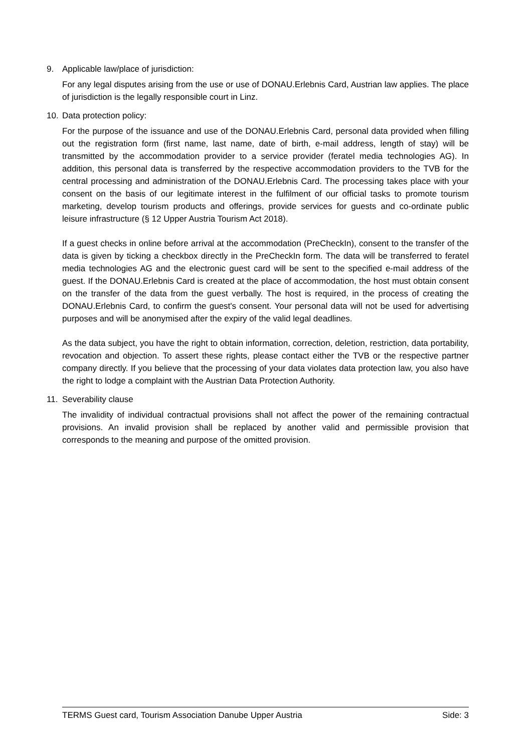9. Applicable law/place of jurisdiction:
For any legal disputes arising from the use or use of DONAU.Erlebnis Card, Austrian law applies. The place of jurisdiction is the legally responsible court in Linz.
10. Data protection policy:
For the purpose of the issuance and use of the DONAU.Erlebnis Card, personal data provided when filling out the registration form (first name, last name, date of birth, e-mail address, length of stay) will be transmitted by the accommodation provider to a service provider (feratel media technologies AG). In addition, this personal data is transferred by the respective accommodation providers to the TVB for the central processing and administration of the DONAU.Erlebnis Card. The processing takes place with your consent on the basis of our legitimate interest in the fulfilment of our official tasks to promote tourism marketing, develop tourism products and offerings, provide services for guests and co-ordinate public leisure infrastructure (§ 12 Upper Austria Tourism Act 2018).
If a guest checks in online before arrival at the accommodation (PreCheckIn), consent to the transfer of the data is given by ticking a checkbox directly in the PreCheckIn form. The data will be transferred to feratel media technologies AG and the electronic guest card will be sent to the specified e-mail address of the guest. If the DONAU.Erlebnis Card is created at the place of accommodation, the host must obtain consent on the transfer of the data from the guest verbally. The host is required, in the process of creating the DONAU.Erlebnis Card, to confirm the guest's consent. Your personal data will not be used for advertising purposes and will be anonymised after the expiry of the valid legal deadlines.
As the data subject, you have the right to obtain information, correction, deletion, restriction, data portability, revocation and objection. To assert these rights, please contact either the TVB or the respective partner company directly. If you believe that the processing of your data violates data protection law, you also have the right to lodge a complaint with the Austrian Data Protection Authority.
11. Severability clause
The invalidity of individual contractual provisions shall not affect the power of the remaining contractual provisions. An invalid provision shall be replaced by another valid and permissible provision that corresponds to the meaning and purpose of the omitted provision.
TERMS Guest card, Tourism Association Danube Upper Austria Side: 3